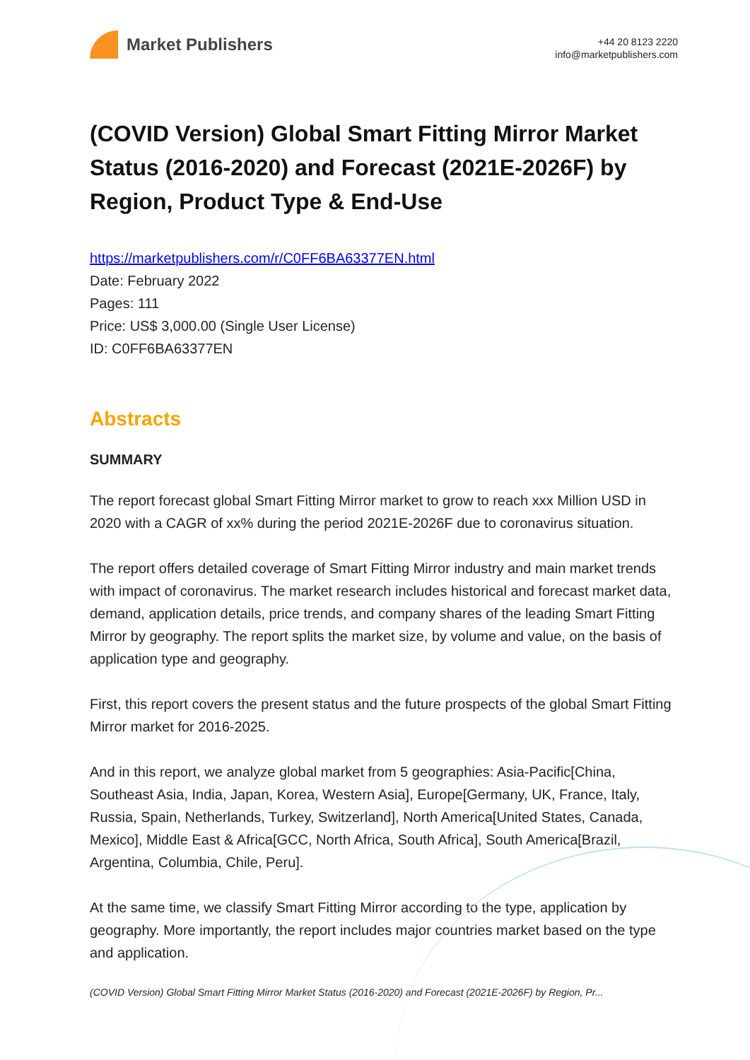Market Publishers
+44 20 8123 2220
info@marketpublishers.com
(COVID Version) Global Smart Fitting Mirror Market Status (2016-2020) and Forecast (2021E-2026F) by Region, Product Type & End-Use
https://marketpublishers.com/r/C0FF6BA63377EN.html
Date: February 2022
Pages: 111
Price: US$ 3,000.00 (Single User License)
ID: C0FF6BA63377EN
Abstracts
SUMMARY
The report forecast global Smart Fitting Mirror market to grow to reach xxx Million USD in 2020 with a CAGR of xx% during the period 2021E-2026F due to coronavirus situation.
The report offers detailed coverage of Smart Fitting Mirror industry and main market trends with impact of coronavirus. The market research includes historical and forecast market data, demand, application details, price trends, and company shares of the leading Smart Fitting Mirror by geography. The report splits the market size, by volume and value, on the basis of application type and geography.
First, this report covers the present status and the future prospects of the global Smart Fitting Mirror market for 2016-2025.
And in this report, we analyze global market from 5 geographies: Asia-Pacific[China, Southeast Asia, India, Japan, Korea, Western Asia], Europe[Germany, UK, France, Italy, Russia, Spain, Netherlands, Turkey, Switzerland], North America[United States, Canada, Mexico], Middle East & Africa[GCC, North Africa, South Africa], South America[Brazil, Argentina, Columbia, Chile, Peru].
At the same time, we classify Smart Fitting Mirror according to the type, application by geography. More importantly, the report includes major countries market based on the type and application.
(COVID Version) Global Smart Fitting Mirror Market Status (2016-2020) and Forecast (2021E-2026F) by Region, Pr...